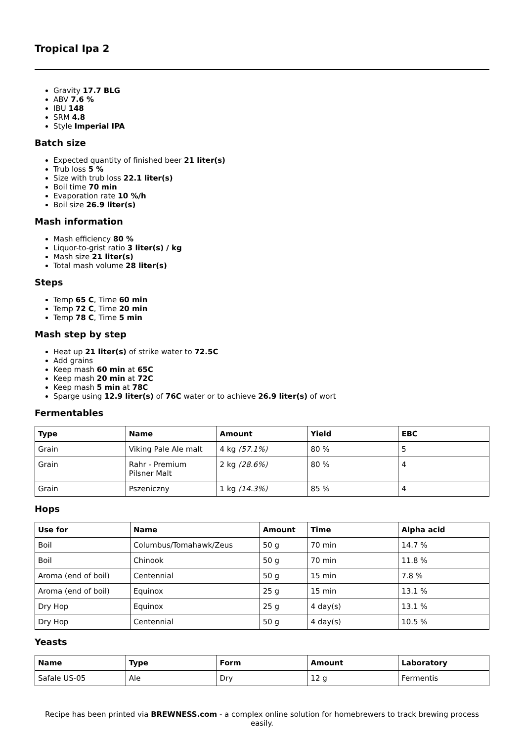Tropical Ipa 2
Gravity 17.7 BLG
ABV 7.6 %
IBU 148
SRM 4.8
Style Imperial IPA
Batch size
Expected quantity of finished beer 21 liter(s)
Trub loss 5 %
Size with trub loss 22.1 liter(s)
Boil time 70 min
Evaporation rate 10 %/h
Boil size 26.9 liter(s)
Mash information
Mash efficiency 80 %
Liquor-to-grist ratio 3 liter(s) / kg
Mash size 21 liter(s)
Total mash volume 28 liter(s)
Steps
Temp 65 C, Time 60 min
Temp 72 C, Time 20 min
Temp 78 C, Time 5 min
Mash step by step
Heat up 21 liter(s) of strike water to 72.5C
Add grains
Keep mash 60 min at 65C
Keep mash 20 min at 72C
Keep mash 5 min at 78C
Sparge using 12.9 liter(s) of 76C water or to achieve 26.9 liter(s) of wort
Fermentables
| Type | Name | Amount | Yield | EBC |
| --- | --- | --- | --- | --- |
| Grain | Viking Pale Ale malt | 4 kg (57.1%) | 80 % | 5 |
| Grain | Rahr - Premium Pilsner Malt | 2 kg (28.6%) | 80 % | 4 |
| Grain | Pszeniczny | 1 kg (14.3%) | 85 % | 4 |
Hops
| Use for | Name | Amount | Time | Alpha acid |
| --- | --- | --- | --- | --- |
| Boil | Columbus/Tomahawk/Zeus | 50 g | 70 min | 14.7 % |
| Boil | Chinook | 50 g | 70 min | 11.8 % |
| Aroma (end of boil) | Centennial | 50 g | 15 min | 7.8 % |
| Aroma (end of boil) | Equinox | 25 g | 15 min | 13.1 % |
| Dry Hop | Equinox | 25 g | 4 day(s) | 13.1 % |
| Dry Hop | Centennial | 50 g | 4 day(s) | 10.5 % |
Yeasts
| Name | Type | Form | Amount | Laboratory |
| --- | --- | --- | --- | --- |
| Safale US-05 | Ale | Dry | 12 g | Fermentis |
Recipe has been printed via BREWNESS.com - a complex online solution for homebrewers to track brewing process easily.